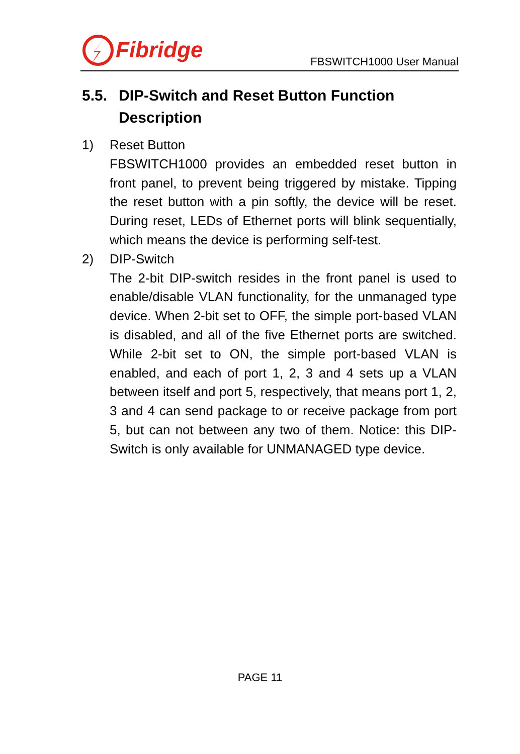Fibridge
FBSWITCH1000 User Manual
5.5. DIP-Switch and Reset Button Function Description
1) Reset Button
FBSWITCH1000 provides an embedded reset button in front panel, to prevent being triggered by mistake. Tipping the reset button with a pin softly, the device will be reset. During reset, LEDs of Ethernet ports will blink sequentially, which means the device is performing self-test.
2) DIP-Switch
The 2-bit DIP-switch resides in the front panel is used to enable/disable VLAN functionality, for the unmanaged type device. When 2-bit set to OFF, the simple port-based VLAN is disabled, and all of the five Ethernet ports are switched. While 2-bit set to ON, the simple port-based VLAN is enabled, and each of port 1, 2, 3 and 4 sets up a VLAN between itself and port 5, respectively, that means port 1, 2, 3 and 4 can send package to or receive package from port 5, but can not between any two of them. Notice: this DIP-Switch is only available for UNMANAGED type device.
PAGE 11